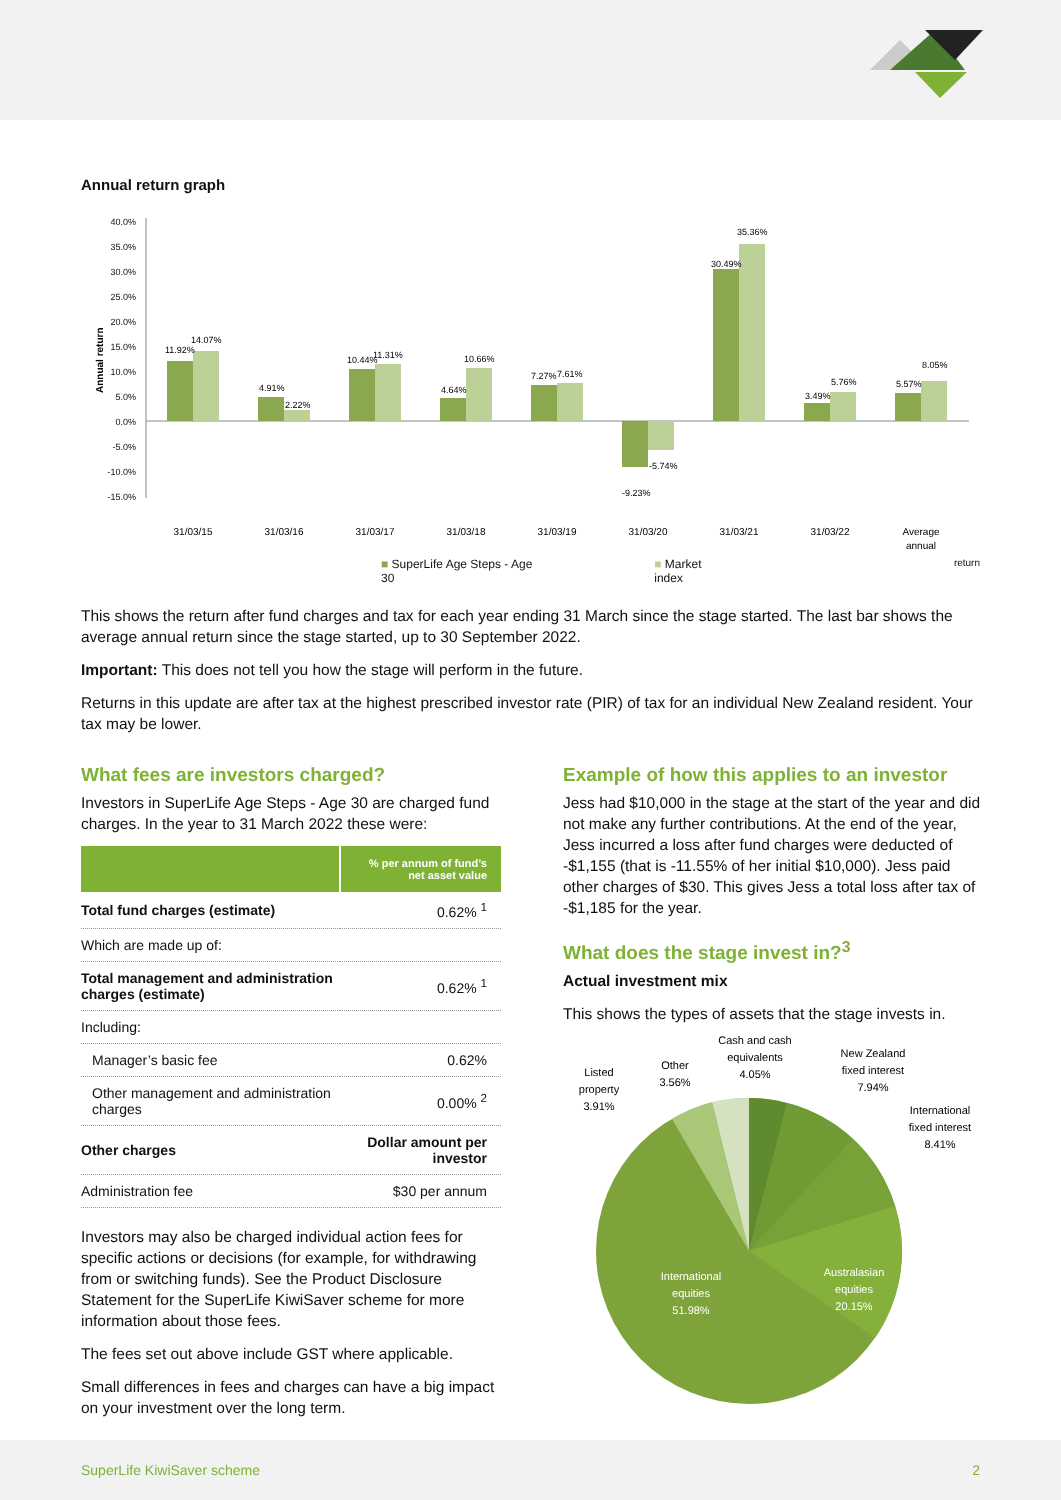Annual return graph
40.0%
35.0%
30.0%
25.0%
20.0%
15.0%
10.0%
5.0%
0.0%
-5.0%
-10.0%
-15.0%
Annual return
11.92%
14.07%
4.91%
2.22%
10.44%
11.31%
4.64%
10.66%
7.27%
7.61%
-9.23%
-5.74%
30.49%
35.36%
3.49%
5.76%
5.57%
8.05%
31/03/15
31/03/16
31/03/17
31/03/18
31/03/19
31/03/20
31/03/21
31/03/22
Average
annual
■ SuperLife Age Steps - Age 30 ■ Market index return
This shows the return after fund charges and tax for each year ending 31 March since the stage started. The last bar shows the average annual return since the stage started, up to 30 September 2022.
Important: This does not tell you how the stage will perform in the future.
Returns in this update are after tax at the highest prescribed investor rate (PIR) of tax for an individual New Zealand resident. Your tax may be lower.
What fees are investors charged?
Investors in SuperLife Age Steps - Age 30 are charged fund charges. In the year to 31 March 2022 these were:
| | % per annum of fund’s net asset value |
| --- | --- |
| Total fund charges (estimate) | 0.62% <sup>1</sup> |
| Which are made up of: | |
| Total management and administration charges (estimate) | 0.62% <sup>1</sup> |
| Including: | |
| Manager’s basic fee | 0.62% |
| Other management and administration charges | 0.00% <sup>2</sup> |
| Other charges | Dollar amount per investor |
| Administration fee | $30 per annum |
Investors may also be charged individual action fees for specific actions or decisions (for example, for withdrawing from or switching funds). See the Product Disclosure Statement for the SuperLife KiwiSaver scheme for more information about those fees.
The fees set out above include GST where applicable.
Small differences in fees and charges can have a big impact on your investment over the long term.
Example of how this applies to an investor
Jess had $10,000 in the stage at the start of the year and did not make any further contributions. At the end of the year, Jess incurred a loss after fund charges were deducted of -$1,155 (that is -11.55% of her initial $10,000). Jess paid other charges of $30. This gives Jess a total loss after tax of -$1,185 for the year.
What does the stage invest in?<sup>3</sup>
Actual investment mix
This shows the types of assets that the stage invests in.
Cash and cash
equivalents
4.05%
Other
3.56%
Listed
property
3.91%
New Zealand
fixed interest
7.94%
International
fixed interest
8.41%
Australasian
equities
20.15%
International
equities
51.98%
SuperLife KiwiSaver scheme 2